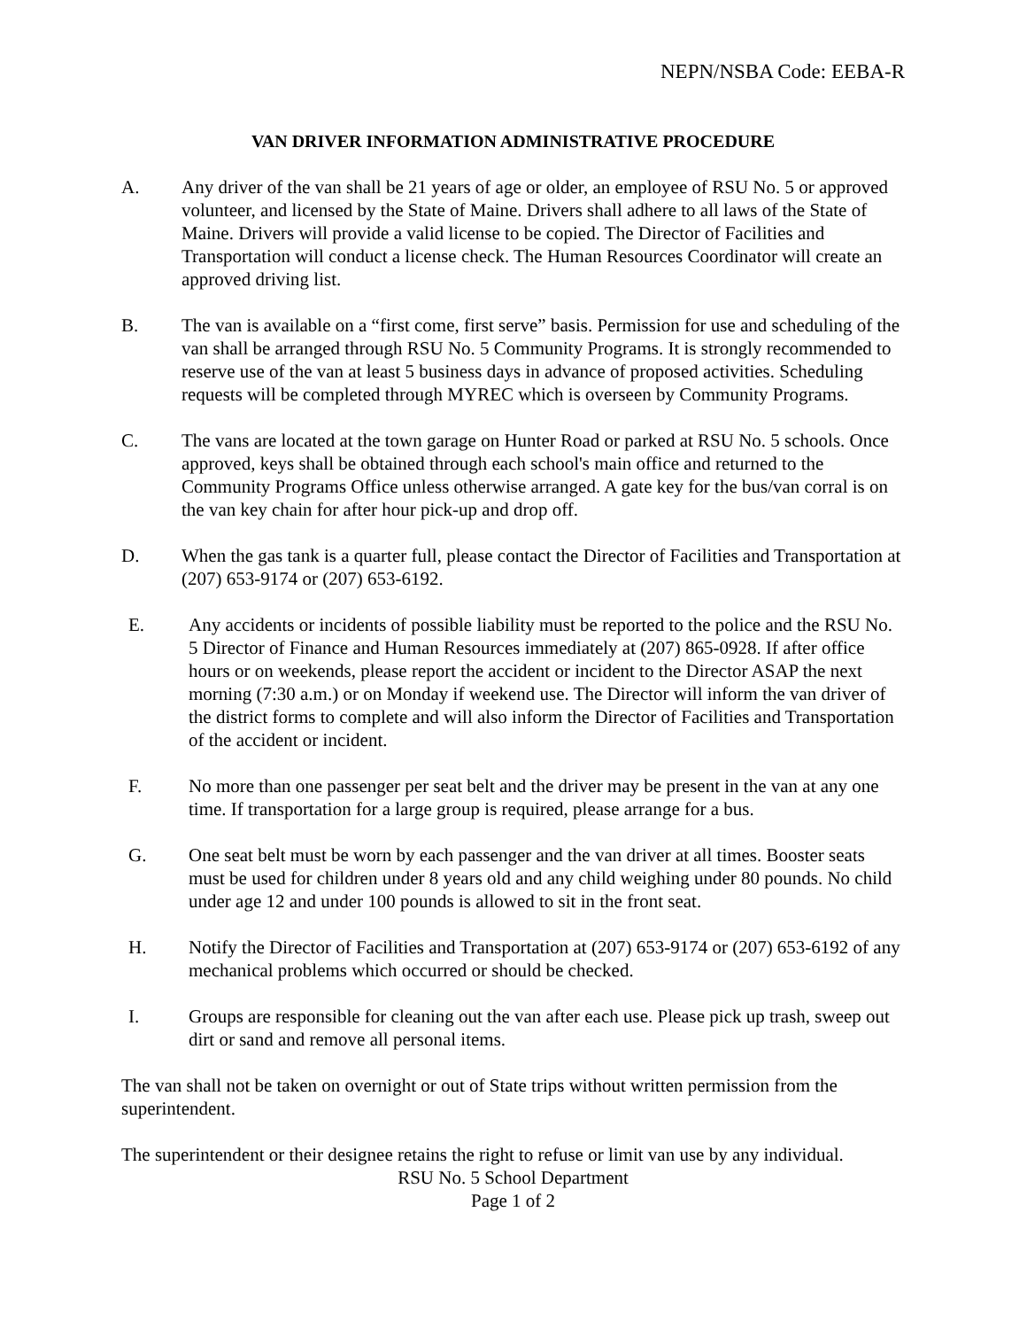NEPN/NSBA Code: EEBA-R
VAN DRIVER INFORMATION ADMINISTRATIVE PROCEDURE
A. Any driver of the van shall be 21 years of age or older, an employee of RSU No. 5 or approved volunteer, and licensed by the State of Maine. Drivers shall adhere to all laws of the State of Maine. Drivers will provide a valid license to be copied. The Director of Facilities and Transportation will conduct a license check. The Human Resources Coordinator will create an approved driving list.
B. The van is available on a “first come, first serve” basis. Permission for use and scheduling of the van shall be arranged through RSU No. 5 Community Programs. It is strongly recommended to reserve use of the van at least 5 business days in advance of proposed activities. Scheduling requests will be completed through MYREC which is overseen by Community Programs.
C. The vans are located at the town garage on Hunter Road or parked at RSU No. 5 schools. Once approved, keys shall be obtained through each school's main office and returned to the Community Programs Office unless otherwise arranged. A gate key for the bus/van corral is on the van key chain for after hour pick-up and drop off.
D. When the gas tank is a quarter full, please contact the Director of Facilities and Transportation at (207) 653-9174 or (207) 653-6192.
E. Any accidents or incidents of possible liability must be reported to the police and the RSU No. 5 Director of Finance and Human Resources immediately at (207) 865-0928. If after office hours or on weekends, please report the accident or incident to the Director ASAP the next morning (7:30 a.m.) or on Monday if weekend use. The Director will inform the van driver of the district forms to complete and will also inform the Director of Facilities and Transportation of the accident or incident.
F. No more than one passenger per seat belt and the driver may be present in the van at any one time. If transportation for a large group is required, please arrange for a bus.
G. One seat belt must be worn by each passenger and the van driver at all times. Booster seats must be used for children under 8 years old and any child weighing under 80 pounds. No child under age 12 and under 100 pounds is allowed to sit in the front seat.
H. Notify the Director of Facilities and Transportation at (207) 653-9174 or (207) 653-6192 of any mechanical problems which occurred or should be checked.
I. Groups are responsible for cleaning out the van after each use. Please pick up trash, sweep out dirt or sand and remove all personal items.
The van shall not be taken on overnight or out of State trips without written permission from the superintendent.
The superintendent or their designee retains the right to refuse or limit van use by any individual.
RSU No. 5 School Department
Page 1 of 2